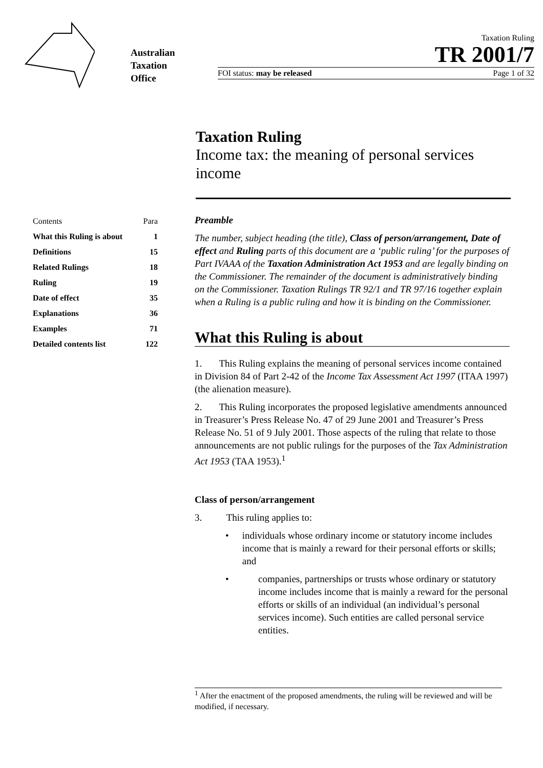Australian
Taxation
Office
Taxation Ruling
TR 2001/7
FOI status: may be released Page 1 of 32
Taxation Ruling
Income tax: the meaning of personal services income
| Contents | Para |
| What this Ruling is about | 1 |
| Definitions | 15 |
| Related Rulings | 18 |
| Ruling | 19 |
| Date of effect | 35 |
| Explanations | 36 |
| Examples | 71 |
| Detailed contents list | 122 |
Preamble
The number, subject heading (the title), Class of person/arrangement, Date of effect and Ruling parts of this document are a ‘public ruling’ for the purposes of Part IVAAA of the Taxation Administration Act 1953 and are legally binding on the Commissioner. The remainder of the document is administratively binding on the Commissioner. Taxation Rulings TR 92/1 and TR 97/16 together explain when a Ruling is a public ruling and how it is binding on the Commissioner.
What this Ruling is about
1. This Ruling explains the meaning of personal services income contained in Division 84 of Part 2-42 of the Income Tax Assessment Act 1997 (ITAA 1997) (the alienation measure).
2. This Ruling incorporates the proposed legislative amendments announced in Treasurer’s Press Release No. 47 of 29 June 2001 and Treasurer’s Press Release No. 51 of 9 July 2001. Those aspects of the ruling that relate to those announcements are not public rulings for the purposes of the Tax Administration Act 1953 (TAA 1953).<sup>1</sup>
Class of person/arrangement
3. This ruling applies to:
• individuals whose ordinary income or statutory income includes income that is mainly a reward for their personal efforts or skills; and
• companies, partnerships or trusts whose ordinary or statutory income includes income that is mainly a reward for the personal efforts or skills of an individual (an individual’s personal services income). Such entities are called personal service entities.
<sup>1</sup> After the enactment of the proposed amendments, the ruling will be reviewed and will be modified, if necessary.